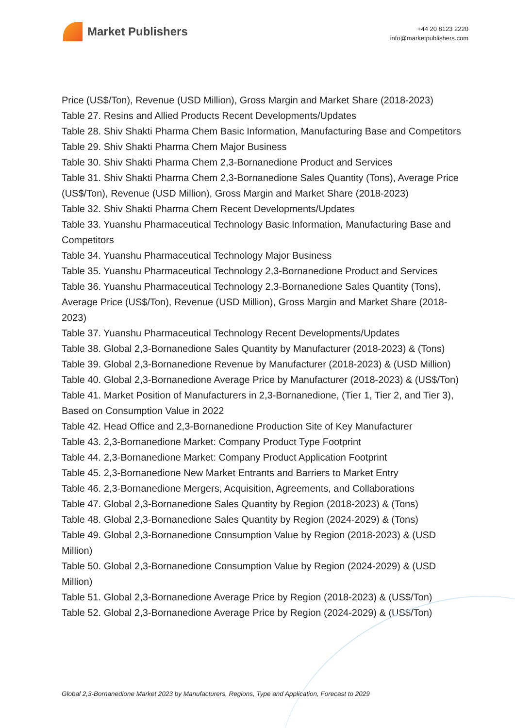Market Publishers
+44 20 8123 2220
info@marketpublishers.com
Price (US$/Ton), Revenue (USD Million), Gross Margin and Market Share (2018-2023)
Table 27. Resins and Allied Products Recent Developments/Updates
Table 28. Shiv Shakti Pharma Chem Basic Information, Manufacturing Base and Competitors
Table 29. Shiv Shakti Pharma Chem Major Business
Table 30. Shiv Shakti Pharma Chem 2,3-Bornanedione Product and Services
Table 31. Shiv Shakti Pharma Chem 2,3-Bornanedione Sales Quantity (Tons), Average Price (US$/Ton), Revenue (USD Million), Gross Margin and Market Share (2018-2023)
Table 32. Shiv Shakti Pharma Chem Recent Developments/Updates
Table 33. Yuanshu Pharmaceutical Technology Basic Information, Manufacturing Base and Competitors
Table 34. Yuanshu Pharmaceutical Technology Major Business
Table 35. Yuanshu Pharmaceutical Technology 2,3-Bornanedione Product and Services
Table 36. Yuanshu Pharmaceutical Technology 2,3-Bornanedione Sales Quantity (Tons), Average Price (US$/Ton), Revenue (USD Million), Gross Margin and Market Share (2018-2023)
Table 37. Yuanshu Pharmaceutical Technology Recent Developments/Updates
Table 38. Global 2,3-Bornanedione Sales Quantity by Manufacturer (2018-2023) & (Tons)
Table 39. Global 2,3-Bornanedione Revenue by Manufacturer (2018-2023) & (USD Million)
Table 40. Global 2,3-Bornanedione Average Price by Manufacturer (2018-2023) & (US$/Ton)
Table 41. Market Position of Manufacturers in 2,3-Bornanedione, (Tier 1, Tier 2, and Tier 3), Based on Consumption Value in 2022
Table 42. Head Office and 2,3-Bornanedione Production Site of Key Manufacturer
Table 43. 2,3-Bornanedione Market: Company Product Type Footprint
Table 44. 2,3-Bornanedione Market: Company Product Application Footprint
Table 45. 2,3-Bornanedione New Market Entrants and Barriers to Market Entry
Table 46. 2,3-Bornanedione Mergers, Acquisition, Agreements, and Collaborations
Table 47. Global 2,3-Bornanedione Sales Quantity by Region (2018-2023) & (Tons)
Table 48. Global 2,3-Bornanedione Sales Quantity by Region (2024-2029) & (Tons)
Table 49. Global 2,3-Bornanedione Consumption Value by Region (2018-2023) & (USD Million)
Table 50. Global 2,3-Bornanedione Consumption Value by Region (2024-2029) & (USD Million)
Table 51. Global 2,3-Bornanedione Average Price by Region (2018-2023) & (US$/Ton)
Table 52. Global 2,3-Bornanedione Average Price by Region (2024-2029) & (US$/Ton)
Global 2,3-Bornanedione Market 2023 by Manufacturers, Regions, Type and Application, Forecast to 2029